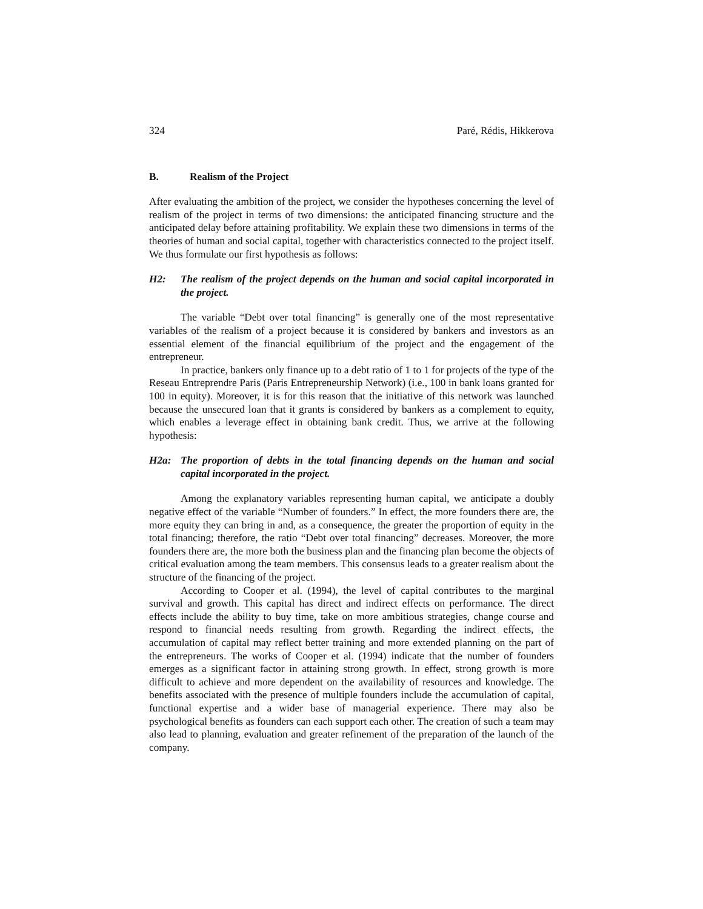324 Paré, Rédis, Hikkerova
B. Realism of the Project
After evaluating the ambition of the project, we consider the hypotheses concerning the level of realism of the project in terms of two dimensions: the anticipated financing structure and the anticipated delay before attaining profitability. We explain these two dimensions in terms of the theories of human and social capital, together with characteristics connected to the project itself. We thus formulate our first hypothesis as follows:
H2: The realism of the project depends on the human and social capital incorporated in the project.
The variable “Debt over total financing” is generally one of the most representative variables of the realism of a project because it is considered by bankers and investors as an essential element of the financial equilibrium of the project and the engagement of the entrepreneur.
In practice, bankers only finance up to a debt ratio of 1 to 1 for projects of the type of the Reseau Entreprendre Paris (Paris Entrepreneurship Network) (i.e., 100 in bank loans granted for 100 in equity). Moreover, it is for this reason that the initiative of this network was launched because the unsecured loan that it grants is considered by bankers as a complement to equity, which enables a leverage effect in obtaining bank credit. Thus, we arrive at the following hypothesis:
H2a: The proportion of debts in the total financing depends on the human and social capital incorporated in the project.
Among the explanatory variables representing human capital, we anticipate a doubly negative effect of the variable “Number of founders.” In effect, the more founders there are, the more equity they can bring in and, as a consequence, the greater the proportion of equity in the total financing; therefore, the ratio “Debt over total financing” decreases. Moreover, the more founders there are, the more both the business plan and the financing plan become the objects of critical evaluation among the team members. This consensus leads to a greater realism about the structure of the financing of the project.
According to Cooper et al. (1994), the level of capital contributes to the marginal survival and growth. This capital has direct and indirect effects on performance. The direct effects include the ability to buy time, take on more ambitious strategies, change course and respond to financial needs resulting from growth. Regarding the indirect effects, the accumulation of capital may reflect better training and more extended planning on the part of the entrepreneurs. The works of Cooper et al. (1994) indicate that the number of founders emerges as a significant factor in attaining strong growth. In effect, strong growth is more difficult to achieve and more dependent on the availability of resources and knowledge. The benefits associated with the presence of multiple founders include the accumulation of capital, functional expertise and a wider base of managerial experience. There may also be psychological benefits as founders can each support each other. The creation of such a team may also lead to planning, evaluation and greater refinement of the preparation of the launch of the company.